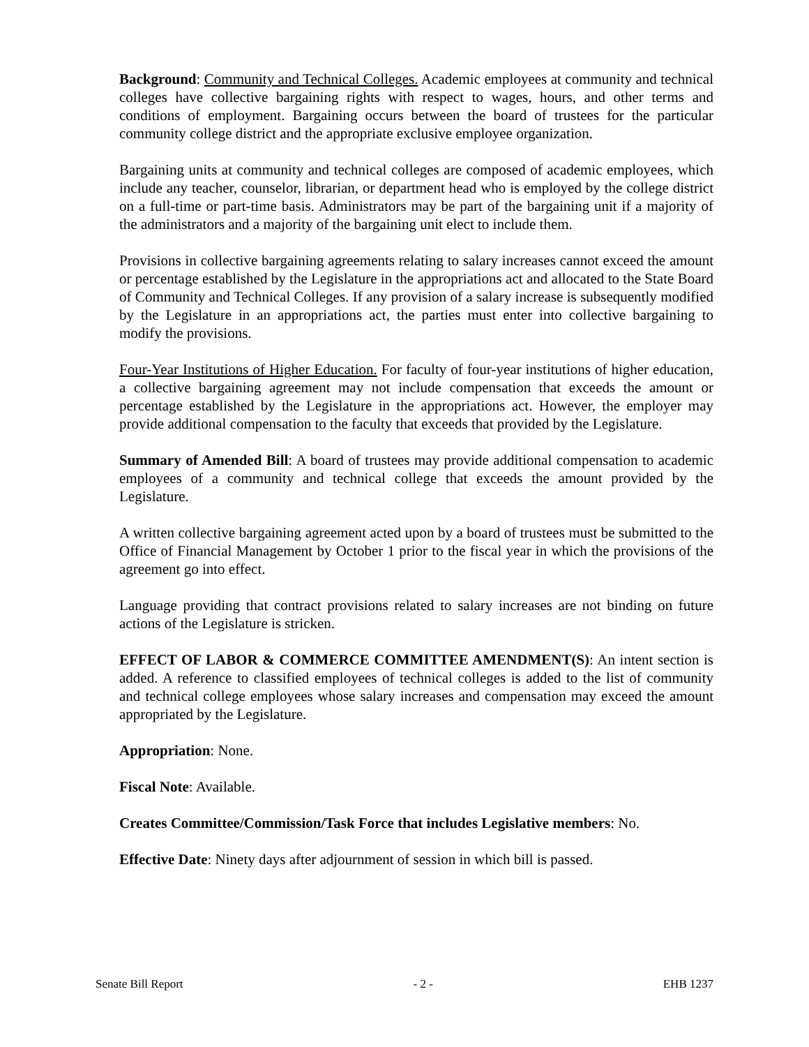Background: Community and Technical Colleges. Academic employees at community and technical colleges have collective bargaining rights with respect to wages, hours, and other terms and conditions of employment. Bargaining occurs between the board of trustees for the particular community college district and the appropriate exclusive employee organization.
Bargaining units at community and technical colleges are composed of academic employees, which include any teacher, counselor, librarian, or department head who is employed by the college district on a full-time or part-time basis. Administrators may be part of the bargaining unit if a majority of the administrators and a majority of the bargaining unit elect to include them.
Provisions in collective bargaining agreements relating to salary increases cannot exceed the amount or percentage established by the Legislature in the appropriations act and allocated to the State Board of Community and Technical Colleges. If any provision of a salary increase is subsequently modified by the Legislature in an appropriations act, the parties must enter into collective bargaining to modify the provisions.
Four-Year Institutions of Higher Education. For faculty of four-year institutions of higher education, a collective bargaining agreement may not include compensation that exceeds the amount or percentage established by the Legislature in the appropriations act. However, the employer may provide additional compensation to the faculty that exceeds that provided by the Legislature.
Summary of Amended Bill: A board of trustees may provide additional compensation to academic employees of a community and technical college that exceeds the amount provided by the Legislature.
A written collective bargaining agreement acted upon by a board of trustees must be submitted to the Office of Financial Management by October 1 prior to the fiscal year in which the provisions of the agreement go into effect.
Language providing that contract provisions related to salary increases are not binding on future actions of the Legislature is stricken.
EFFECT OF LABOR & COMMERCE COMMITTEE AMENDMENT(S): An intent section is added. A reference to classified employees of technical colleges is added to the list of community and technical college employees whose salary increases and compensation may exceed the amount appropriated by the Legislature.
Appropriation: None.
Fiscal Note: Available.
Creates Committee/Commission/Task Force that includes Legislative members: No.
Effective Date: Ninety days after adjournment of session in which bill is passed.
Senate Bill Report - 2 - EHB 1237